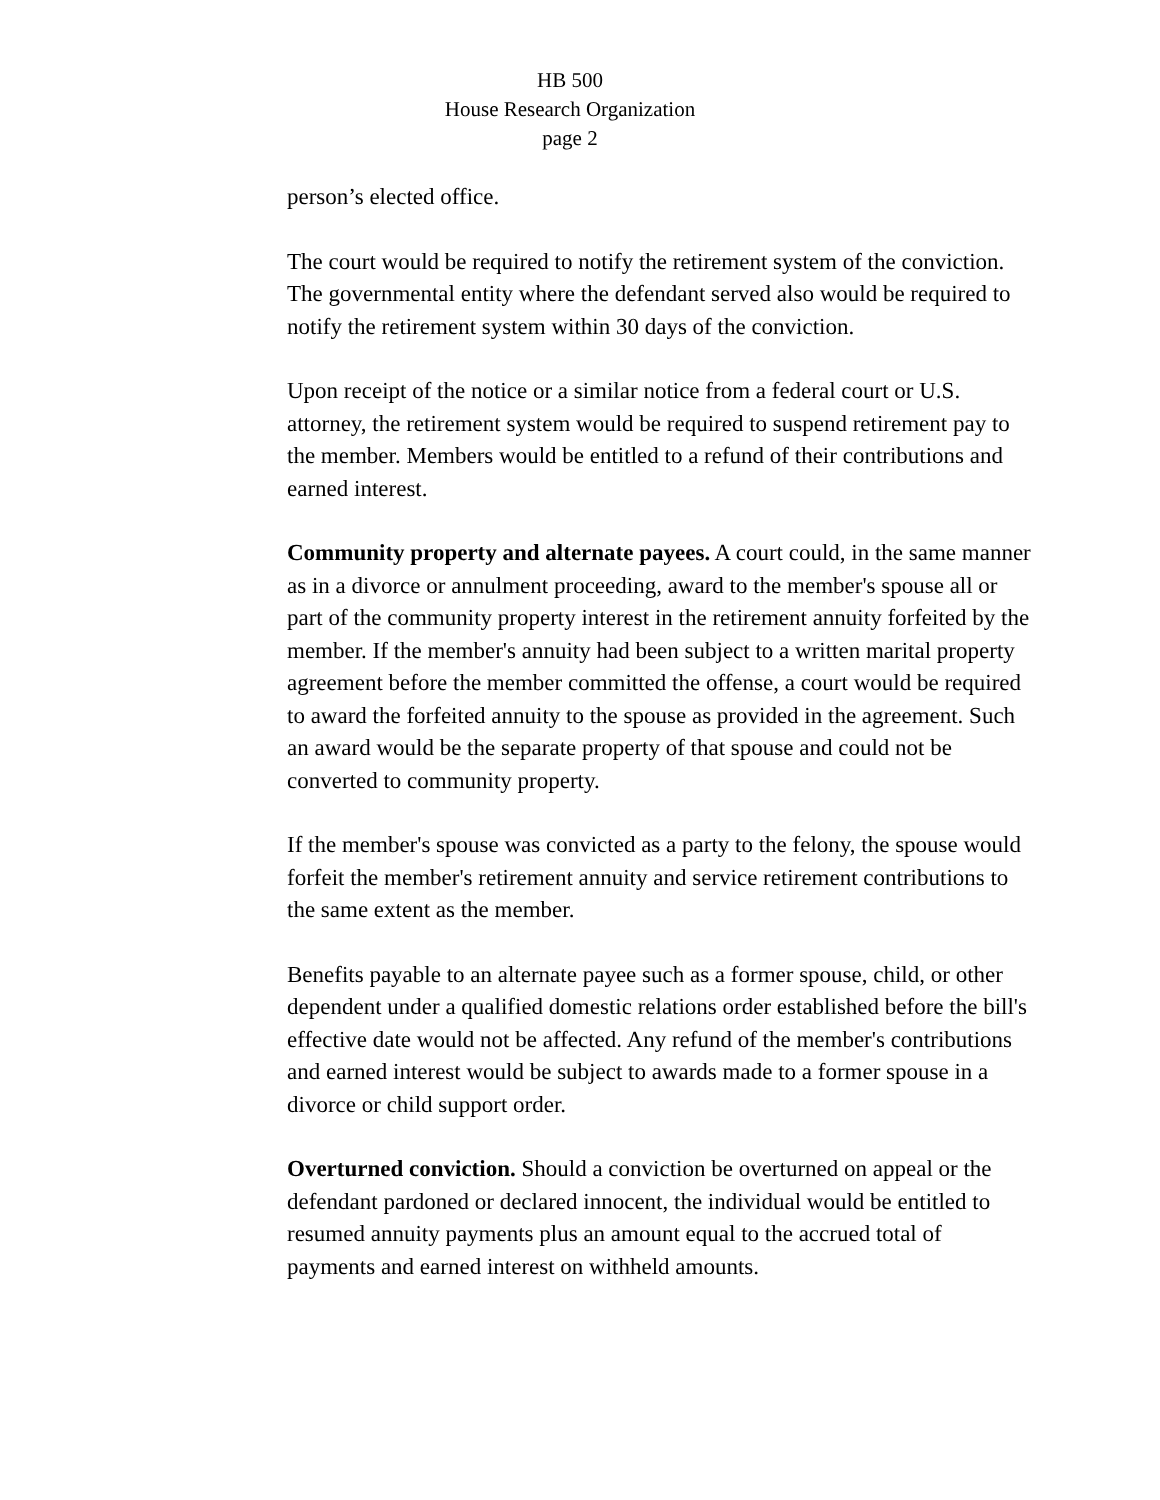HB 500
House Research Organization
page 2
person’s elected office.
The court would be required to notify the retirement system of the conviction. The governmental entity where the defendant served also would be required to notify the retirement system within 30 days of the conviction.
Upon receipt of the notice or a similar notice from a federal court or U.S. attorney, the retirement system would be required to suspend retirement pay to the member. Members would be entitled to a refund of their contributions and earned interest.
Community property and alternate payees. A court could, in the same manner as in a divorce or annulment proceeding, award to the member's spouse all or part of the community property interest in the retirement annuity forfeited by the member. If the member's annuity had been subject to a written marital property agreement before the member committed the offense, a court would be required to award the forfeited annuity to the spouse as provided in the agreement. Such an award would be the separate property of that spouse and could not be converted to community property.
If the member's spouse was convicted as a party to the felony, the spouse would forfeit the member's retirement annuity and service retirement contributions to the same extent as the member.
Benefits payable to an alternate payee such as a former spouse, child, or other dependent under a qualified domestic relations order established before the bill's effective date would not be affected. Any refund of the member's contributions and earned interest would be subject to awards made to a former spouse in a divorce or child support order.
Overturned conviction. Should a conviction be overturned on appeal or the defendant pardoned or declared innocent, the individual would be entitled to resumed annuity payments plus an amount equal to the accrued total of payments and earned interest on withheld amounts.